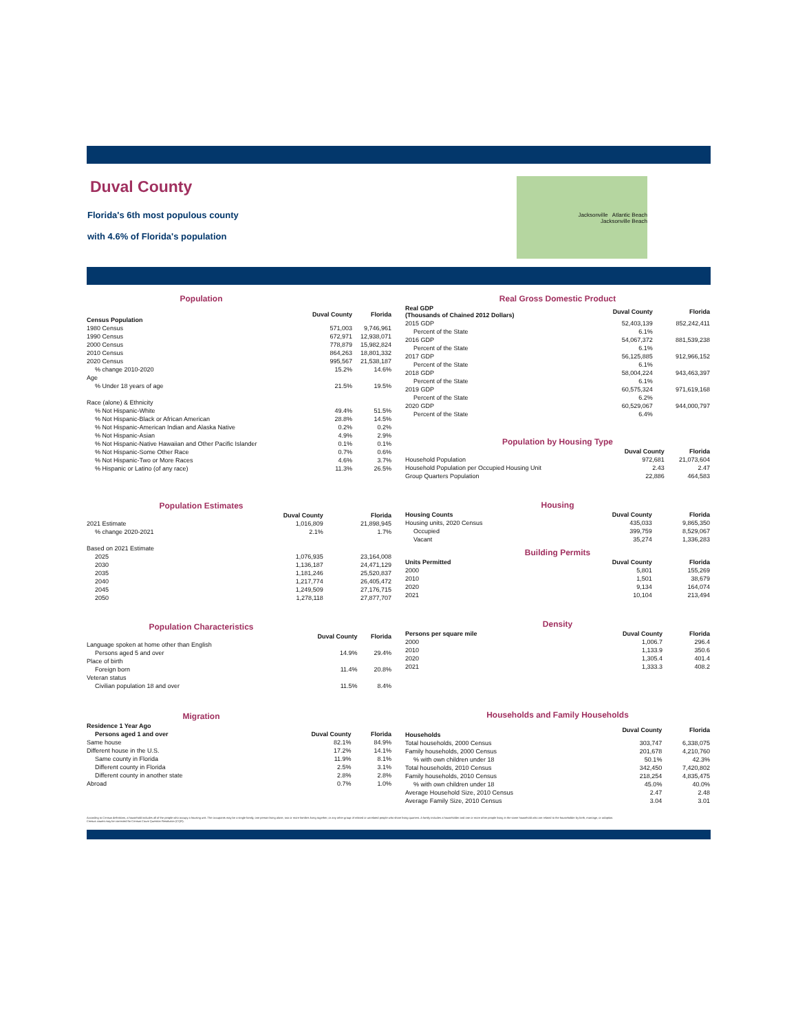Duval County
Florida's 6th most populous county
with 4.6% of Florida's population
Jacksonville Atlantic Beach
Jacksonville Beach
| Population | | |
| Census Population | Duval County | Florida |
| 1980 Census | 571,003 | 9,746,961 |
| 1990 Census | 672,971 | 12,938,071 |
| 2000 Census | 778,879 | 15,982,824 |
| 2010 Census | 864,263 | 18,801,332 |
| 2020 Census | 995,567 | 21,538,187 |
| % change 2010-2020 | 15.2% | 14.6% |
| Age | | |
| % Under 18 years of age | 21.5% | 19.5% |
| Race (alone) & Ethnicity | | |
| % Not Hispanic-White | 49.4% | 51.5% |
| % Not Hispanic-Black or African American | 28.8% | 14.5% |
| % Not Hispanic-American Indian and Alaska Native | 0.2% | 0.2% |
| % Not Hispanic-Asian | 4.9% | 2.9% |
| % Not Hispanic-Native Hawaiian and Other Pacific Islander | 0.1% | 0.1% |
| % Not Hispanic-Some Other Race | 0.7% | 0.6% |
| % Not Hispanic-Two or More Races | 4.6% | 3.7% |
| % Hispanic or Latino (of any race) | 11.3% | 26.5% |
| Population Estimates | | |
| | Duval County | Florida |
| 2021 Estimate | 1,016,809 | 21,898,945 |
| % change 2020-2021 | 2.1% | 1.7% |
| Based on 2021 Estimate | | |
| 2025 | 1,076,935 | 23,164,008 |
| 2030 | 1,136,187 | 24,471,129 |
| 2035 | 1,181,246 | 25,520,837 |
| 2040 | 1,217,774 | 26,405,472 |
| 2045 | 1,249,509 | 27,176,715 |
| 2050 | 1,278,118 | 27,877,707 |
| Population Characteristics | | |
| | Duval County | Florida |
| Language spoken at home other than English | | |
| Persons aged 5 and over | 14.9% | 29.4% |
| Place of birth | | |
| Foreign born | 11.4% | 20.8% |
| Veteran status | | |
| Civilian population 18 and over | 11.5% | 8.4% |
| Migration | | |
| Residence 1 Year Ago | | |
| Persons aged 1 and over | Duval County | Florida |
| Same house | 82.1% | 84.9% |
| Different house in the U.S. | 17.2% | 14.1% |
| Same county in Florida | 11.9% | 8.1% |
| Different county in Florida | 2.5% | 3.1% |
| Different county in another state | 2.8% | 2.8% |
| Abroad | 0.7% | 1.0% |
| Real Gross Domestic Product | | |
| Real GDP (Thousands of Chained 2012 Dollars) | Duval County | Florida |
| 2015 GDP | 52,403,139 | 852,242,411 |
| Percent of the State | 6.1% | |
| 2016 GDP | 54,067,372 | 881,539,238 |
| Percent of the State | 6.1% | |
| 2017 GDP | 56,125,885 | 912,966,152 |
| Percent of the State | 6.1% | |
| 2018 GDP | 58,004,224 | 943,463,397 |
| Percent of the State | 6.1% | |
| 2019 GDP | 60,575,324 | 971,619,168 |
| Percent of the State | 6.2% | |
| 2020 GDP | 60,529,067 | 944,000,797 |
| Percent of the State | 6.4% | |
| Population by Housing Type | | |
| | Duval County | Florida |
| Household Population | 972,681 | 21,073,604 |
| Household Population per Occupied Housing Unit | 2.43 | 2.47 |
| Group Quarters Population | 22,886 | 464,583 |
| Housing | | |
| Housing Counts | Duval County | Florida |
| Housing units, 2020 Census | 435,033 | 9,865,350 |
| Occupied | 399,759 | 8,529,067 |
| Vacant | 35,274 | 1,336,283 |
| Building Permits | | |
| Units Permitted | Duval County | Florida |
| 2000 | 5,801 | 155,269 |
| 2010 | 1,501 | 38,679 |
| 2020 | 9,134 | 164,074 |
| 2021 | 10,104 | 213,494 |
| Density | | |
| Persons per square mile | Duval County | Florida |
| 2000 | 1,006.7 | 296.4 |
| 2010 | 1,133.9 | 350.6 |
| 2020 | 1,305.4 | 401.4 |
| 2021 | 1,333.3 | 408.2 |
| Households and Family Households | | |
| Households | Duval County | Florida |
| Total households, 2000 Census | 303,747 | 6,338,075 |
| Family households, 2000 Census | 201,678 | 4,210,760 |
| % with own children under 18 | 50.1% | 42.3% |
| Total households, 2010 Census | 342,450 | 7,420,802 |
| Family households, 2010 Census | 218,254 | 4,835,475 |
| % with own children under 18 | 45.0% | 40.0% |
| Average Household Size, 2010 Census | 2.47 | 2.48 |
| Average Family Size, 2010 Census | 3.04 | 3.01 |
According to Census definitions, a household includes all of the people who occupy a housing unit. The occupants may be a single family, one person living alone, two or more families living together, or any other group of related or unrelated people who share living quarters. A family includes a householder and one or more other people living in the same household who are related to the householder by birth, marriage, or adoption.
Census counts may be corrected for Census Count Question Resolution (CQR).